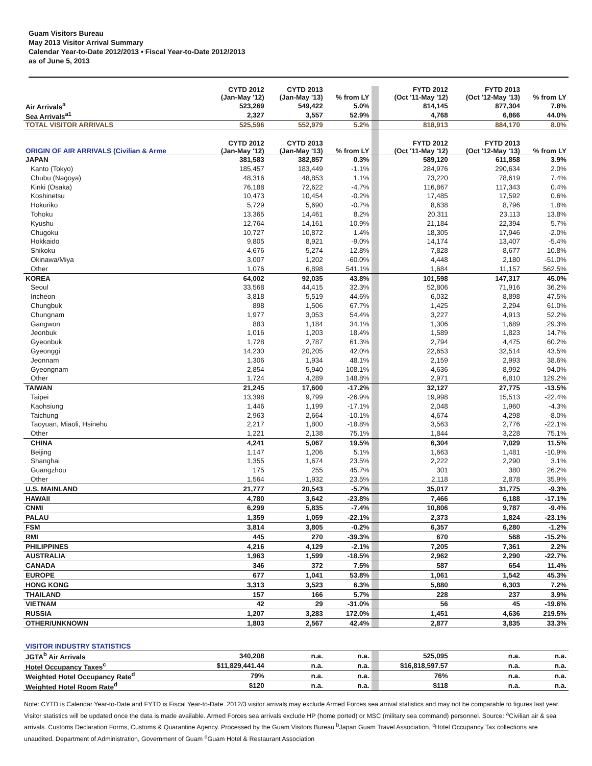Guam Visitors Bureau
May 2013 Visitor Arrival Summary
Calendar Year-to-Date 2012/2013 • Fiscal Year-to-Date 2012/2013
as of June 5, 2013
| | CYTD 2012 (Jan-May '12) | CYTD 2013 (Jan-May '13) | % from LY | | FYTD 2012 (Oct '11-May '12) | FYTD 2013 (Oct '12-May '13) | % from LY |
| Air Arrivals<sup>a</sup> | 523,269 | 549,422 | 5.0% | | 814,145 | 877,304 | 7.8% |
| Sea Arrivals<sup>a1</sup> | 2,327 | 3,557 | 52.9% | | 4,768 | 6,866 | 44.0% |
| TOTAL VISITOR ARRIVALS | 525,596 | 552,979 | 5.2% | | 818,913 | 884,170 | 8.0% |
| ORIGIN OF AIR ARRIVALS (Civilian & Arme | CYTD 2012 (Jan-May '12) | CYTD 2013 (Jan-May '13) | % from LY | | FYTD 2012 (Oct '11-May '12) | FYTD 2013 (Oct '12-May '13) | % from LY |
| JAPAN | 381,583 | 382,857 | 0.3% | | 589,120 | 611,858 | 3.9% |
| Kanto (Tokyo) | 185,457 | 183,449 | -1.1% | | 284,976 | 290,634 | 2.0% |
| Chubu (Nagoya) | 48,316 | 48,853 | 1.1% | | 73,220 | 78,619 | 7.4% |
| Kinki (Osaka) | 76,188 | 72,622 | -4.7% | | 116,867 | 117,343 | 0.4% |
| Koshinetsu | 10,473 | 10,454 | -0.2% | | 17,485 | 17,592 | 0.6% |
| Hokuriko | 5,729 | 5,690 | -0.7% | | 8,638 | 8,796 | 1.8% |
| Tohoku | 13,365 | 14,461 | 8.2% | | 20,311 | 23,113 | 13.8% |
| Kyushu | 12,764 | 14,161 | 10.9% | | 21,184 | 22,394 | 5.7% |
| Chugoku | 10,727 | 10,872 | 1.4% | | 18,305 | 17,946 | -2.0% |
| Hokkaido | 9,805 | 8,921 | -9.0% | | 14,174 | 13,407 | -5.4% |
| Shikoku | 4,676 | 5,274 | 12.8% | | 7,828 | 8,677 | 10.8% |
| Okinawa/Miya | 3,007 | 1,202 | -60.0% | | 4,448 | 2,180 | -51.0% |
| Other | 1,076 | 6,898 | 541.1% | | 1,684 | 11,157 | 562.5% |
| KOREA | 64,002 | 92,035 | 43.8% | | 101,598 | 147,317 | 45.0% |
| Seoul | 33,568 | 44,415 | 32.3% | | 52,806 | 71,916 | 36.2% |
| Incheon | 3,818 | 5,519 | 44.6% | | 6,032 | 8,898 | 47.5% |
| Chungbuk | 898 | 1,506 | 67.7% | | 1,425 | 2,294 | 61.0% |
| Chungnam | 1,977 | 3,053 | 54.4% | | 3,227 | 4,913 | 52.2% |
| Gangwon | 883 | 1,184 | 34.1% | | 1,306 | 1,689 | 29.3% |
| Jeonbuk | 1,016 | 1,203 | 18.4% | | 1,589 | 1,823 | 14.7% |
| Gyeonbuk | 1,728 | 2,787 | 61.3% | | 2,794 | 4,475 | 60.2% |
| Gyeonggi | 14,230 | 20,205 | 42.0% | | 22,653 | 32,514 | 43.5% |
| Jeonnam | 1,306 | 1,934 | 48.1% | | 2,159 | 2,993 | 38.6% |
| Gyeongnam | 2,854 | 5,940 | 108.1% | | 4,636 | 8,992 | 94.0% |
| Other | 1,724 | 4,289 | 148.8% | | 2,971 | 6,810 | 129.2% |
| TAIWAN | 21,245 | 17,600 | -17.2% | | 32,127 | 27,775 | -13.5% |
| Taipei | 13,398 | 9,799 | -26.9% | | 19,998 | 15,513 | -22.4% |
| Kaohsiung | 1,446 | 1,199 | -17.1% | | 2,048 | 1,960 | -4.3% |
| Taichung | 2,963 | 2,664 | -10.1% | | 4,674 | 4,298 | -8.0% |
| Taoyuan, Miaoli, Hsinehu | 2,217 | 1,800 | -18.8% | | 3,563 | 2,776 | -22.1% |
| Other | 1,221 | 2,138 | 75.1% | | 1,844 | 3,228 | 75.1% |
| CHINA | 4,241 | 5,067 | 19.5% | | 6,304 | 7,029 | 11.5% |
| Beijing | 1,147 | 1,206 | 5.1% | | 1,663 | 1,481 | -10.9% |
| Shanghai | 1,355 | 1,674 | 23.5% | | 2,222 | 2,290 | 3.1% |
| Guangzhou | 175 | 255 | 45.7% | | 301 | 380 | 26.2% |
| Other | 1,564 | 1,932 | 23.5% | | 2,118 | 2,878 | 35.9% |
| U.S. MAINLAND | 21,777 | 20,543 | -5.7% | | 35,017 | 31,775 | -9.3% |
| HAWAII | 4,780 | 3,642 | -23.8% | | 7,466 | 6,188 | -17.1% |
| CNMI | 6,299 | 5,835 | -7.4% | | 10,806 | 9,787 | -9.4% |
| PALAU | 1,359 | 1,059 | -22.1% | | 2,373 | 1,824 | -23.1% |
| FSM | 3,814 | 3,805 | -0.2% | | 6,357 | 6,280 | -1.2% |
| RMI | 445 | 270 | -39.3% | | 670 | 568 | -15.2% |
| PHILIPPINES | 4,216 | 4,129 | -2.1% | | 7,205 | 7,361 | 2.2% |
| AUSTRALIA | 1,963 | 1,599 | -18.5% | | 2,962 | 2,290 | -22.7% |
| CANADA | 346 | 372 | 7.5% | | 587 | 654 | 11.4% |
| EUROPE | 677 | 1,041 | 53.8% | | 1,061 | 1,542 | 45.3% |
| HONG KONG | 3,313 | 3,523 | 6.3% | | 5,880 | 6,303 | 7.2% |
| THAILAND | 157 | 166 | 5.7% | | 228 | 237 | 3.9% |
| VIETNAM | 42 | 29 | -31.0% | | 56 | 45 | -19.6% |
| RUSSIA | 1,207 | 3,283 | 172.0% | | 1,451 | 4,636 | 219.5% |
| OTHER/UNKNOWN | 1,803 | 2,567 | 42.4% | | 2,877 | 3,835 | 33.3% |
| VISITOR INDUSTRY STATISTICS | | | | | | | |
| JGTA<sup>b</sup> Air Arrivals | 340,208 | n.a. | n.a. | | 525,095 | n.a. | n.a. |
| Hotel Occupancy Taxes<sup>c</sup> | $11,829,441.44 | n.a. | n.a. | | $16,818,597.57 | n.a. | n.a. |
| Weighted Hotel Occupancy Rate<sup>d</sup> | 79% | n.a. | n.a. | | 76% | n.a. | n.a. |
| Weighted Hotel Room Rate<sup>d</sup> | $120 | n.a. | n.a. | | $118 | n.a. | n.a. |
Note: CYTD is Calendar Year-to-Date and FYTD is Fiscal Year-to-Date. 2012/3 visitor arrivals may exclude Armed Forces sea arrival statistics and may not be comparable to figures last year. Visitor statistics will be updated once the data is made available. Armed Forces sea arrivals exclude HP (home ported) or MSC (military sea command) personnel. Source: <sup>a</sup>Civilian air & sea arrivals. Customs Declaration Forms, Customs & Quarantine Agency. Processed by the Guam Visitors Bureau <sup>b</sup>Japan Guam Travel Association, <sup>c</sup>Hotel Occupancy Tax collections are unaudited. Department of Administration, Government of Guam <sup>d</sup>Guam Hotel & Restaurant Association